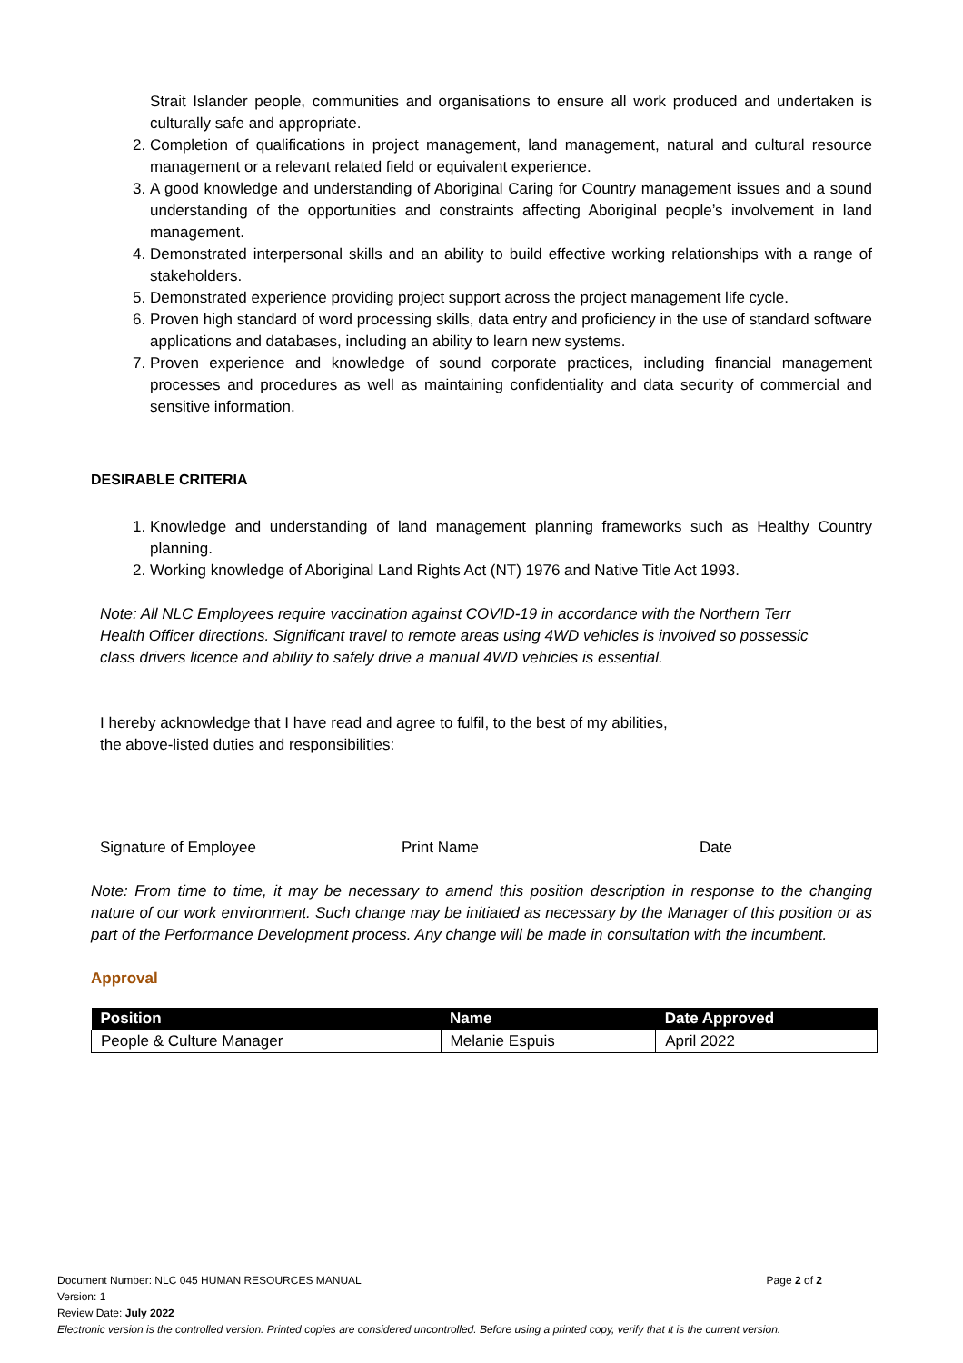Strait Islander people, communities and organisations to ensure all work produced and undertaken is culturally safe and appropriate.
2. Completion of qualifications in project management, land management, natural and cultural resource management or a relevant related field or equivalent experience.
3. A good knowledge and understanding of Aboriginal Caring for Country management issues and a sound understanding of the opportunities and constraints affecting Aboriginal people’s involvement in land management.
4. Demonstrated interpersonal skills and an ability to build effective working relationships with a range of stakeholders.
5. Demonstrated experience providing project support across the project management life cycle.
6. Proven high standard of word processing skills, data entry and proficiency in the use of standard software applications and databases, including an ability to learn new systems.
7. Proven experience and knowledge of sound corporate practices, including financial management processes and procedures as well as maintaining confidentiality and data security of commercial and sensitive information.
DESIRABLE CRITERIA
1. Knowledge and understanding of land management planning frameworks such as Healthy Country planning.
2. Working knowledge of Aboriginal Land Rights Act (NT) 1976 and Native Title Act 1993.
Note: All NLC Employees require vaccination against COVID-19 in accordance with the Northern Terr
Health Officer directions. Significant travel to remote areas using 4WD vehicles is involved so possessic
class drivers licence and ability to safely drive a manual 4WD vehicles is essential.
I hereby acknowledge that I have read and agree to fulfil, to the best of my abilities,
the above-listed duties and responsibilities:
Signature of Employee Print Name Date
Note: From time to time, it may be necessary to amend this position description in response to the changing nature of our work environment. Such change may be initiated as necessary by the Manager of this position or as part of the Performance Development process. Any change will be made in consultation with the incumbent.
Approval
| Position | Name | Date Approved |
| --- | --- | --- |
| People & Culture Manager | Melanie Espuis | April 2022 |
Document Number: NLC 045 HUMAN RESOURCES MANUAL Page 2 of 2
Version: 1
Review Date: July 2022
Electronic version is the controlled version. Printed copies are considered uncontrolled. Before using a printed copy, verify that it is the current version.